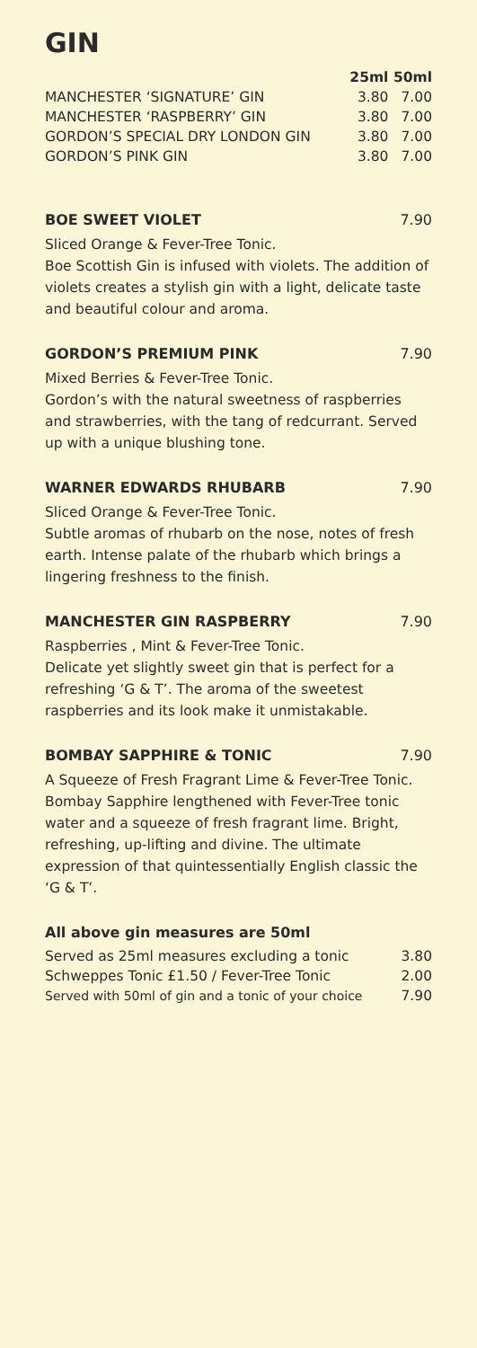GIN
| | 25ml | 50ml |
| --- | --- | --- |
| MANCHESTER ‘SIGNATURE’ GIN | 3.80 | 7.00 |
| MANCHESTER ‘RASPBERRY’ GIN | 3.80 | 7.00 |
| GORDON’S SPECIAL DRY LONDON GIN | 3.80 | 7.00 |
| GORDON’S PINK GIN | 3.80 | 7.00 |
BOE SWEET VIOLET 7.90
Sliced Orange & Fever-Tree Tonic.
Boe Scottish Gin is infused with violets. The addition of violets creates a stylish gin with a light, delicate taste and beautiful colour and aroma.
GORDON’S PREMIUM PINK 7.90
Mixed Berries & Fever-Tree Tonic.
Gordon’s with the natural sweetness of raspberries and strawberries, with the tang of redcurrant. Served up with a unique blushing tone.
WARNER EDWARDS RHUBARB 7.90
Sliced Orange & Fever-Tree Tonic.
Subtle aromas of rhubarb on the nose, notes of fresh earth. Intense palate of the rhubarb which brings a lingering freshness to the finish.
MANCHESTER GIN RASPBERRY 7.90
Raspberries , Mint & Fever-Tree Tonic.
Delicate yet slightly sweet gin that is perfect for a refreshing ‘G & T’. The aroma of the sweetest raspberries and its look make it unmistakable.
BOMBAY SAPPHIRE & TONIC 7.90
A Squeeze of Fresh Fragrant Lime & Fever-Tree Tonic.
Bombay Sapphire lengthened with Fever-Tree tonic water and a squeeze of fresh fragrant lime. Bright, refreshing, up-lifting and divine. The ultimate expression of that quintessentially English classic the ‘G & T’.
All above gin measures are 50ml
| Served as 25ml measures excluding a tonic | 3.80 |
| Schweppes Tonic £1.50 / Fever-Tree Tonic | 2.00 |
| Served with 50ml of gin and a tonic of your choice | 7.90 |